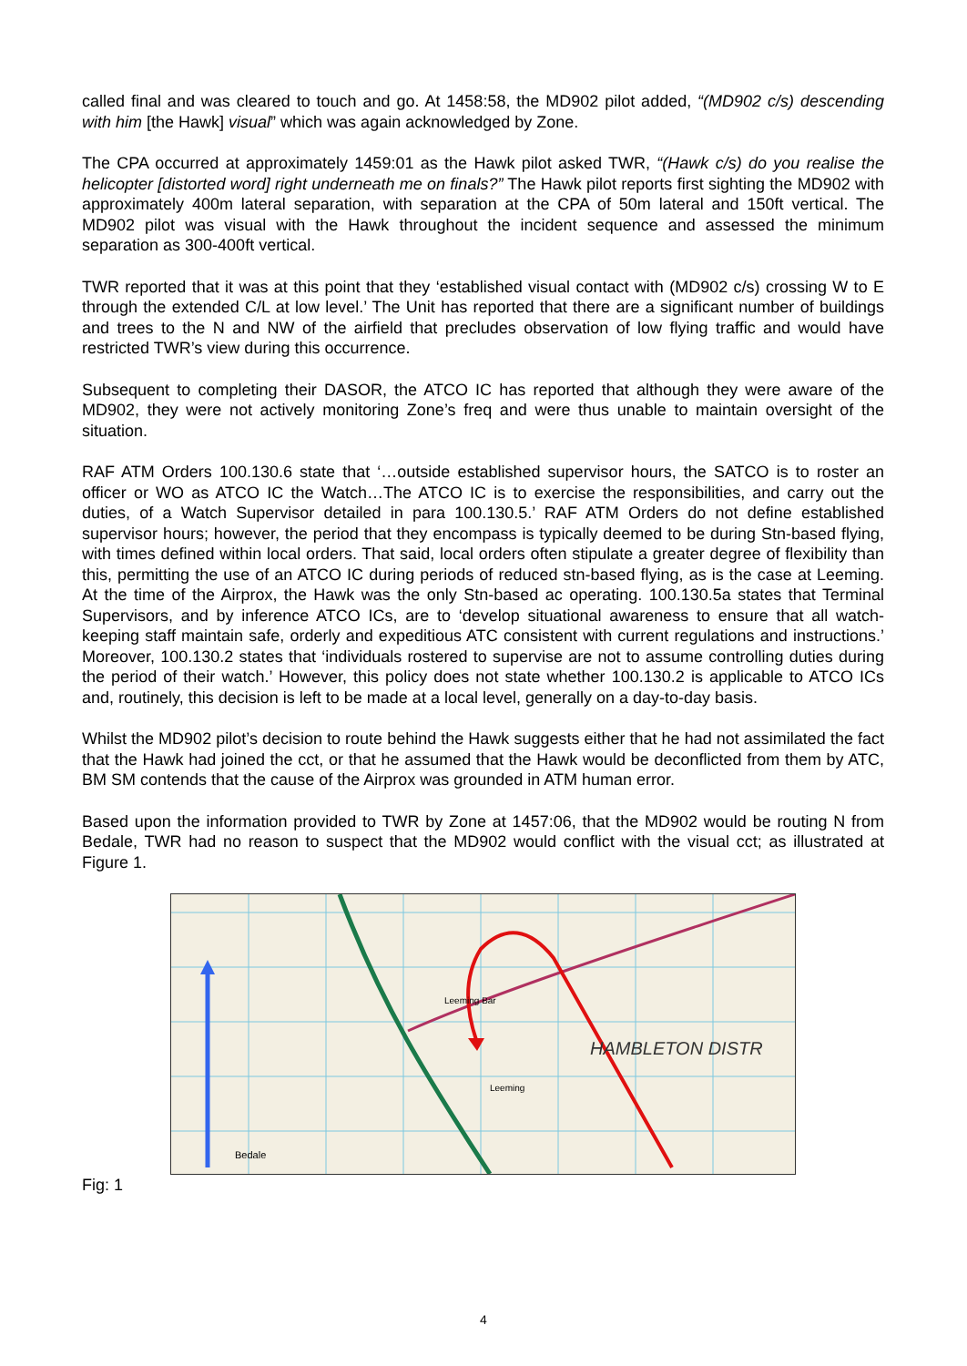called final and was cleared to touch and go. At 1458:58, the MD902 pilot added, “(MD902 c/s) descending with him [the Hawk] visual” which was again acknowledged by Zone.
The CPA occurred at approximately 1459:01 as the Hawk pilot asked TWR, “(Hawk c/s) do you realise the helicopter [distorted word] right underneath me on finals?” The Hawk pilot reports first sighting the MD902 with approximately 400m lateral separation, with separation at the CPA of 50m lateral and 150ft vertical. The MD902 pilot was visual with the Hawk throughout the incident sequence and assessed the minimum separation as 300-400ft vertical.
TWR reported that it was at this point that they ‘established visual contact with (MD902 c/s) crossing W to E through the extended C/L at low level.’ The Unit has reported that there are a significant number of buildings and trees to the N and NW of the airfield that precludes observation of low flying traffic and would have restricted TWR’s view during this occurrence.
Subsequent to completing their DASOR, the ATCO IC has reported that although they were aware of the MD902, they were not actively monitoring Zone’s freq and were thus unable to maintain oversight of the situation.
RAF ATM Orders 100.130.6 state that ‘…outside established supervisor hours, the SATCO is to roster an officer or WO as ATCO IC the Watch…The ATCO IC is to exercise the responsibilities, and carry out the duties, of a Watch Supervisor detailed in para 100.130.5.’ RAF ATM Orders do not define established supervisor hours; however, the period that they encompass is typically deemed to be during Stn-based flying, with times defined within local orders. That said, local orders often stipulate a greater degree of flexibility than this, permitting the use of an ATCO IC during periods of reduced stn-based flying, as is the case at Leeming. At the time of the Airprox, the Hawk was the only Stn-based ac operating. 100.130.5a states that Terminal Supervisors, and by inference ATCO ICs, are to ‘develop situational awareness to ensure that all watch-keeping staff maintain safe, orderly and expeditious ATC consistent with current regulations and instructions.’ Moreover, 100.130.2 states that ‘individuals rostered to supervise are not to assume controlling duties during the period of their watch.’ However, this policy does not state whether 100.130.2 is applicable to ATCO ICs and, routinely, this decision is left to be made at a local level, generally on a day-to-day basis.
Whilst the MD902 pilot’s decision to route behind the Hawk suggests either that he had not assimilated the fact that the Hawk had joined the cct, or that he assumed that the Hawk would be deconflicted from them by ATC, BM SM contends that the cause of the Airprox was grounded in ATM human error.
Based upon the information provided to TWR by Zone at 1457:06, that the MD902 would be routing N from Bedale, TWR had no reason to suspect that the MD902 would conflict with the visual cct; as illustrated at Figure 1.
HAMBLETON DISTR
Bedale
Leeming
Leeming Bar
Fig: 1
4